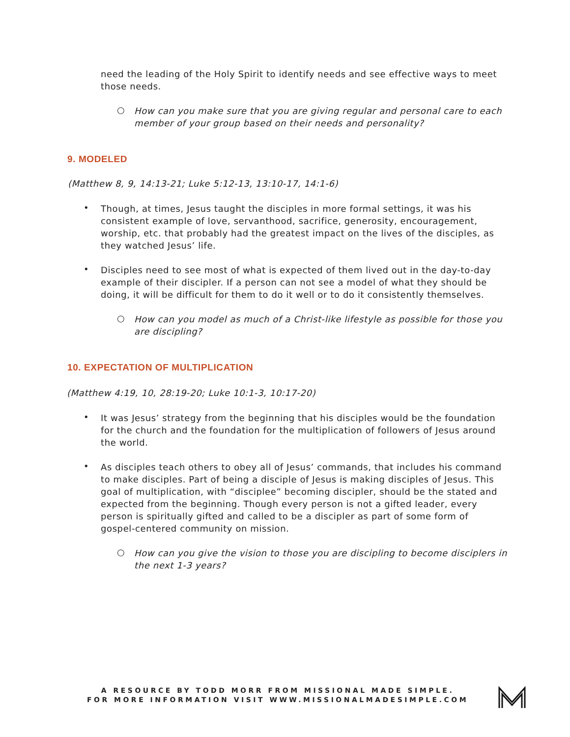need the leading of the Holy Spirit to identify needs and see effective ways to meet those needs.
○
How can you make sure that you are giving regular and personal care to each member of your group based on their needs and personality?
9. MODELED
(Matthew 8, 9, 14:13-21; Luke 5:12-13, 13:10-17, 14:1-6)
•
Though, at times, Jesus taught the disciples in more formal settings, it was his consistent example of love, servanthood, sacrifice, generosity, encouragement, worship, etc. that probably had the greatest impact on the lives of the disciples, as they watched Jesus’ life.
•
Disciples need to see most of what is expected of them lived out in the day-to-day example of their discipler. If a person can not see a model of what they should be doing, it will be difficult for them to do it well or to do it consistently themselves.
○
How can you model as much of a Christ-like lifestyle as possible for those you are discipling?
10. EXPECTATION OF MULTIPLICATION
(Matthew 4:19, 10, 28:19-20; Luke 10:1-3, 10:17-20)
•
It was Jesus’ strategy from the beginning that his disciples would be the foundation for the church and the foundation for the multiplication of followers of Jesus around the world.
•
As disciples teach others to obey all of Jesus’ commands, that includes his command to make disciples. Part of being a disciple of Jesus is making disciples of Jesus. This goal of multiplication, with “disciplee” becoming discipler, should be the stated and expected from the beginning. Though every person is not a gifted leader, every person is spiritually gifted and called to be a discipler as part of some form of gospel-centered community on mission.
○
How can you give the vision to those you are discipling to become disciplers in the next 1-3 years?
A RESOURCE BY TODD MORR FROM MISSIONAL MADE SIMPLE.
FOR MORE INFORMATION VISIT WWW.MISSIONALMADESIMPLE.COM